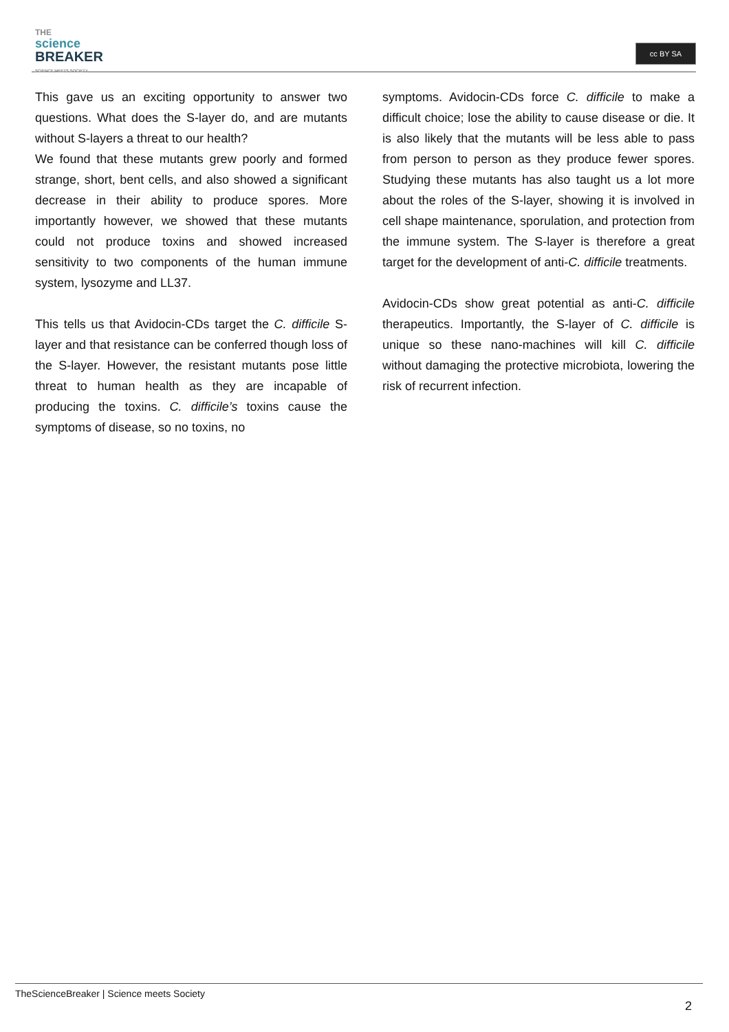THE
science
BREAKER
SCIENCE MEETS SOCIETY
cc BY SA
This gave us an exciting opportunity to answer two questions. What does the S-layer do, and are mutants without S-layers a threat to our health?
We found that these mutants grew poorly and formed strange, short, bent cells, and also showed a significant decrease in their ability to produce spores. More importantly however, we showed that these mutants could not produce toxins and showed increased sensitivity to two components of the human immune system, lysozyme and LL37.
This tells us that Avidocin-CDs target the C. difficile S-layer and that resistance can be conferred though loss of the S-layer. However, the resistant mutants pose little threat to human health as they are incapable of producing the toxins. C. difficile’s toxins cause the symptoms of disease, so no toxins, no
symptoms. Avidocin-CDs force C. difficile to make a difficult choice; lose the ability to cause disease or die. It is also likely that the mutants will be less able to pass from person to person as they produce fewer spores. Studying these mutants has also taught us a lot more about the roles of the S-layer, showing it is involved in cell shape maintenance, sporulation, and protection from the immune system. The S-layer is therefore a great target for the development of anti-C. difficile treatments.
Avidocin-CDs show great potential as anti-C. difficile therapeutics. Importantly, the S-layer of C. difficile is unique so these nano-machines will kill C. difficile without damaging the protective microbiota, lowering the risk of recurrent infection.
TheScienceBreaker | Science meets Society
2